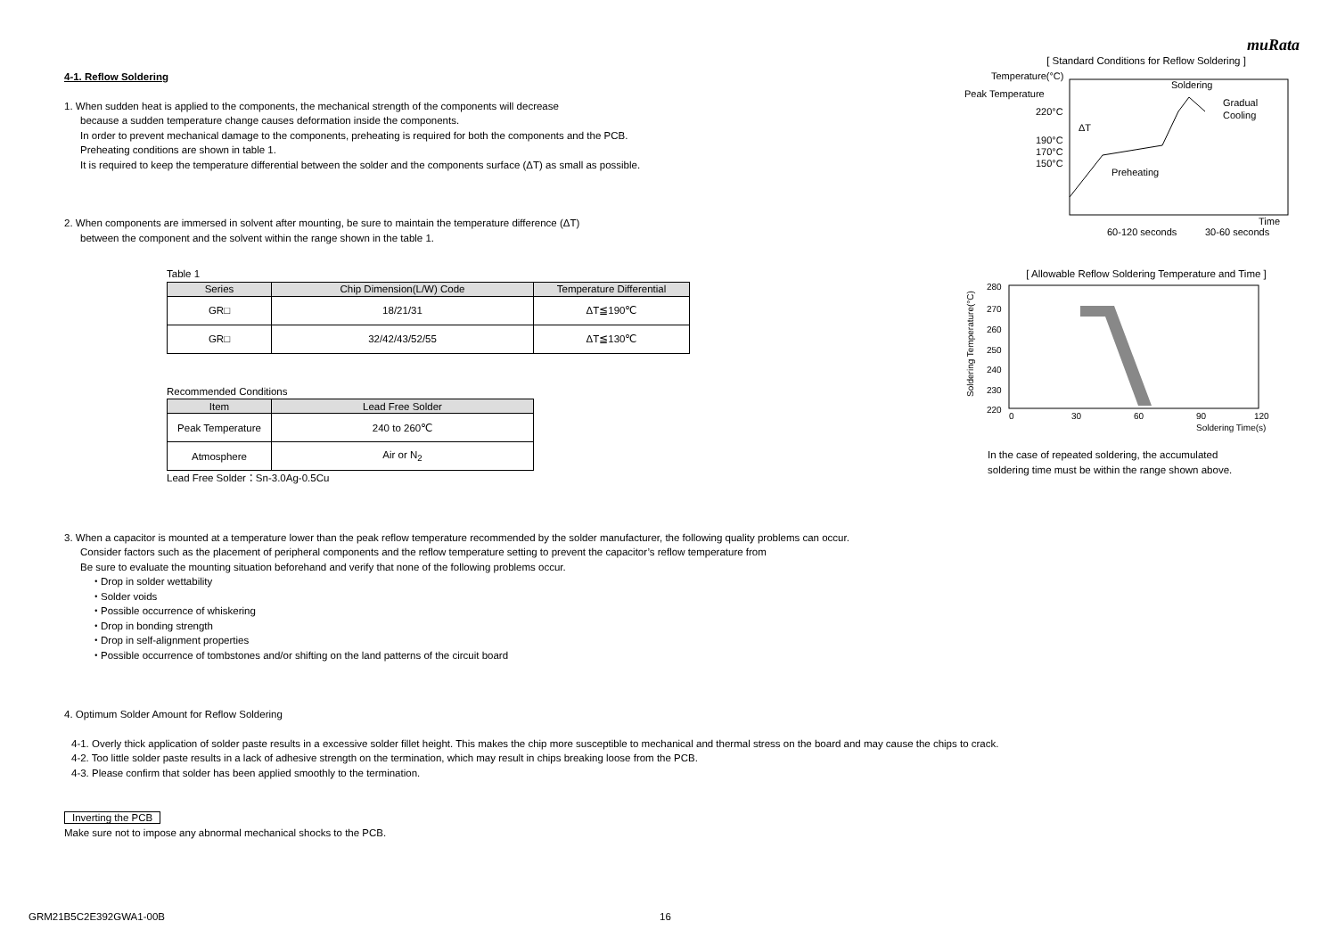muRata
4-1. Reflow Soldering
1. When sudden heat is applied to the components, the mechanical strength of the components will decrease
because a sudden temperature change causes deformation inside the components.
In order to prevent mechanical damage to the components, preheating is required for both the components and the PCB.
Preheating conditions are shown in table 1.
It is required to keep the temperature differential between the solder and the components surface (ΔT) as small as possible.
2. When components are immersed in solvent after mounting, be sure to maintain the temperature difference (ΔT)
between the component and the solvent within the range shown in the table 1.
Table 1
| Series | Chip Dimension(L/W) Code | Temperature Differential |
| --- | --- | --- |
| GR□ | 18/21/31 | ΔT≦190℃ |
| GR□ | 32/42/43/52/55 | ΔT≦130℃ |
Recommended Conditions
| Item | Lead Free Solder |
| --- | --- |
| Peak Temperature | 240 to 260℃ |
| Atmosphere | Air or N<sub>2</sub> |
Lead Free Solder：Sn-3.0Ag-0.5Cu
[ Standard Conditions for Reflow Soldering ]
Temperature(°C)
Peak Temperature
220°C
190°C
170°C
150°C
Soldering
Gradual
Cooling
Preheating
ΔT
60-120 seconds
30-60 seconds
Time
[ Allowable Reflow Soldering Temperature and Time ]
Soldering Temperature(°C)
280
270
260
250
240
230
220
0
30
60
90
120
Soldering Time(s)
In the case of repeated soldering, the accumulated
soldering time must be within the range shown above.
3. When a capacitor is mounted at a temperature lower than the peak reflow temperature recommended by the solder manufacturer, the following quality problems can occur.
Consider factors such as the placement of peripheral components and the reflow temperature setting to prevent the capacitor’s reflow temperature from
Be sure to evaluate the mounting situation beforehand and verify that none of the following problems occur.
・Drop in solder wettability
・Solder voids
・Possible occurrence of whiskering
・Drop in bonding strength
・Drop in self-alignment properties
・Possible occurrence of tombstones and/or shifting on the land patterns of the circuit board
4. Optimum Solder Amount for Reflow Soldering
4-1. Overly thick application of solder paste results in a excessive solder fillet height. This makes the chip more susceptible to mechanical and thermal stress on the board and may cause the chips to crack.
4-2. Too little solder paste results in a lack of adhesive strength on the termination, which may result in chips breaking loose from the PCB.
4-3. Please confirm that solder has been applied smoothly to the termination.
Inverting the PCB
Make sure not to impose any abnormal mechanical shocks to the PCB.
GRM21B5C2E392GWA1-00B 16